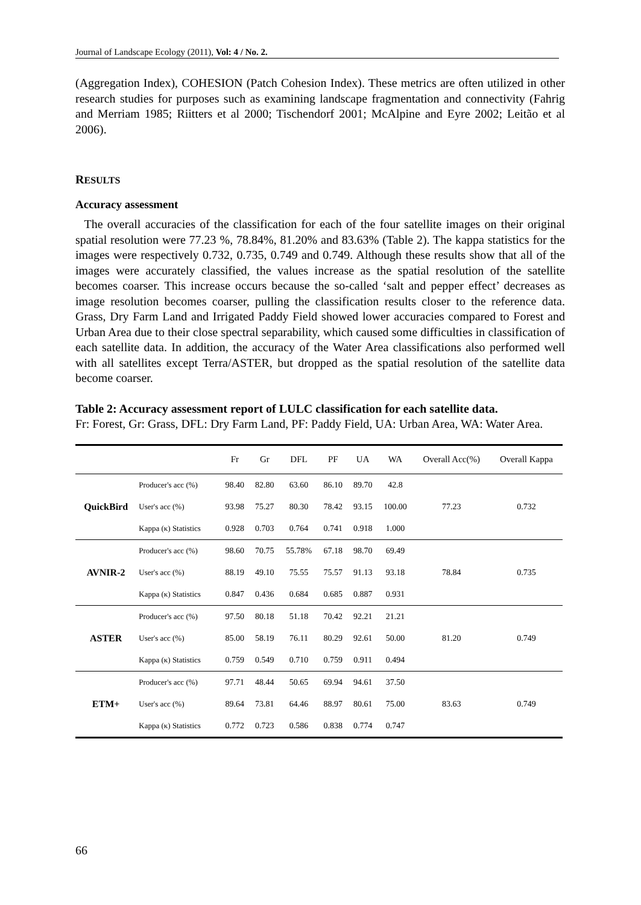Journal of Landscape Ecology (2011), Vol: 4 / No. 2.
(Aggregation Index), COHESION (Patch Cohesion Index). These metrics are often utilized in other research studies for purposes such as examining landscape fragmentation and connectivity (Fahrig and Merriam 1985; Riitters et al 2000; Tischendorf 2001; McAlpine and Eyre 2002; Leitão et al 2006).
RESULTS
Accuracy assessment
The overall accuracies of the classification for each of the four satellite images on their original spatial resolution were 77.23 %, 78.84%, 81.20% and 83.63% (Table 2). The kappa statistics for the images were respectively 0.732, 0.735, 0.749 and 0.749. Although these results show that all of the images were accurately classified, the values increase as the spatial resolution of the satellite becomes coarser. This increase occurs because the so-called ‘salt and pepper effect’ decreases as image resolution becomes coarser, pulling the classification results closer to the reference data. Grass, Dry Farm Land and Irrigated Paddy Field showed lower accuracies compared to Forest and Urban Area due to their close spectral separability, which caused some difficulties in classification of each satellite data. In addition, the accuracy of the Water Area classifications also performed well with all satellites except Terra/ASTER, but dropped as the spatial resolution of the satellite data become coarser.
Table 2: Accuracy assessment report of LULC classification for each satellite data.
Fr: Forest, Gr: Grass, DFL: Dry Farm Land, PF: Paddy Field, UA: Urban Area, WA: Water Area.
| | | Fr | Gr | DFL | PF | UA | WA | Overall Acc(%) | Overall Kappa |
| --- | --- | --- | --- | --- | --- | --- | --- | --- | --- |
| QuickBird | Producer's acc (%) | 98.40 | 82.80 | 63.60 | 86.10 | 89.70 | 42.8 | 77.23 | 0.732 |
| | User's acc (%) | 93.98 | 75.27 | 80.30 | 78.42 | 93.15 | 100.00 | | |
| | Kappa (κ) Statistics | 0.928 | 0.703 | 0.764 | 0.741 | 0.918 | 1.000 | | |
| AVNIR-2 | Producer's acc (%) | 98.60 | 70.75 | 55.78% | 67.18 | 98.70 | 69.49 | 78.84 | 0.735 |
| | User's acc (%) | 88.19 | 49.10 | 75.55 | 75.57 | 91.13 | 93.18 | | |
| | Kappa (κ) Statistics | 0.847 | 0.436 | 0.684 | 0.685 | 0.887 | 0.931 | | |
| ASTER | Producer's acc (%) | 97.50 | 80.18 | 51.18 | 70.42 | 92.21 | 21.21 | 81.20 | 0.749 |
| | User's acc (%) | 85.00 | 58.19 | 76.11 | 80.29 | 92.61 | 50.00 | | |
| | Kappa (κ) Statistics | 0.759 | 0.549 | 0.710 | 0.759 | 0.911 | 0.494 | | |
| ETM+ | Producer's acc (%) | 97.71 | 48.44 | 50.65 | 69.94 | 94.61 | 37.50 | 83.63 | 0.749 |
| | User's acc (%) | 89.64 | 73.81 | 64.46 | 88.97 | 80.61 | 75.00 | | |
| | Kappa (κ) Statistics | 0.772 | 0.723 | 0.586 | 0.838 | 0.774 | 0.747 | | |
66